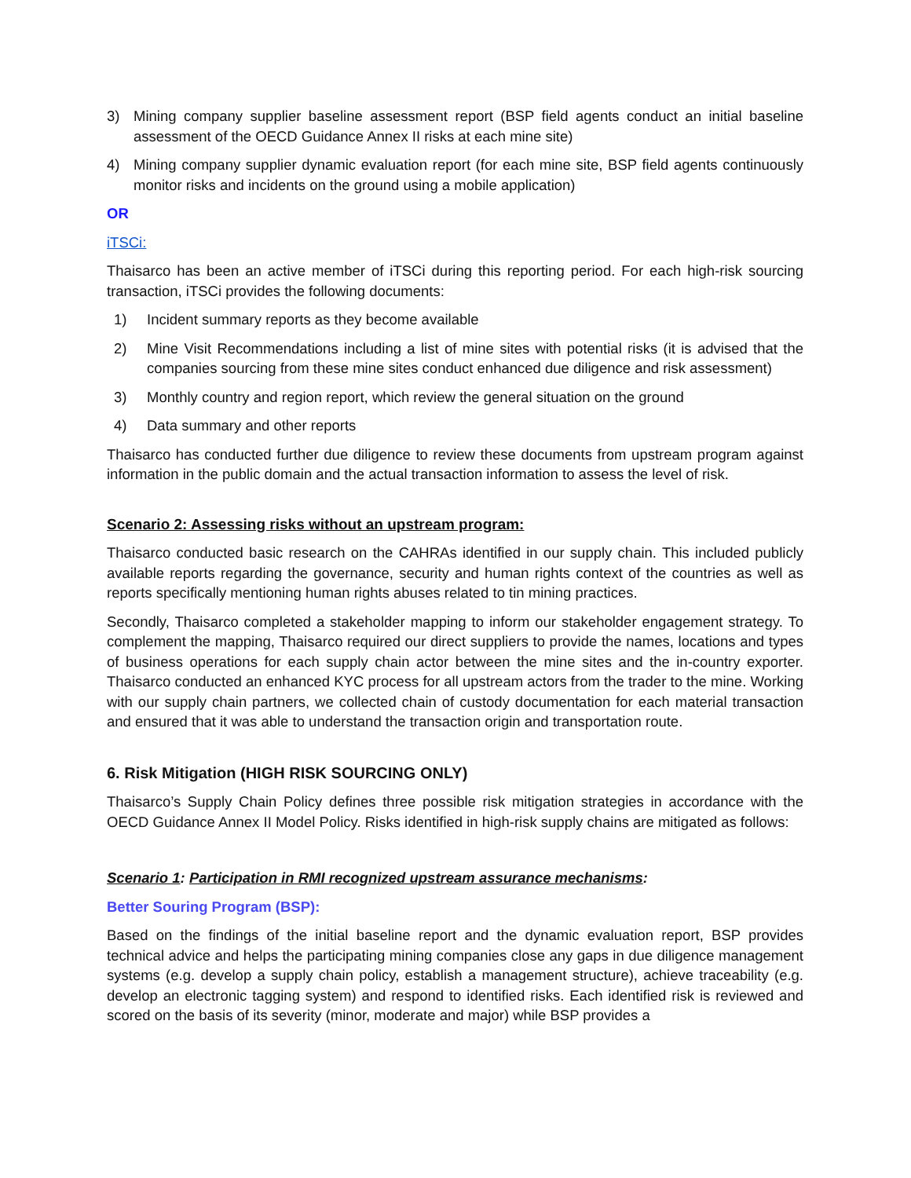3) Mining company supplier baseline assessment report (BSP field agents conduct an initial baseline assessment of the OECD Guidance Annex II risks at each mine site)
4) Mining company supplier dynamic evaluation report (for each mine site, BSP field agents continuously monitor risks and incidents on the ground using a mobile application)
OR
iTSCi:
Thaisarco has been an active member of iTSCi during this reporting period. For each high-risk sourcing transaction, iTSCi provides the following documents:
1) Incident summary reports as they become available
2) Mine Visit Recommendations including a list of mine sites with potential risks (it is advised that the companies sourcing from these mine sites conduct enhanced due diligence and risk assessment)
3) Monthly country and region report, which review the general situation on the ground
4) Data summary and other reports
Thaisarco has conducted further due diligence to review these documents from upstream program against information in the public domain and the actual transaction information to assess the level of risk.
Scenario 2: Assessing risks without an upstream program:
Thaisarco conducted basic research on the CAHRAs identified in our supply chain. This included publicly available reports regarding the governance, security and human rights context of the countries as well as reports specifically mentioning human rights abuses related to tin mining practices.
Secondly, Thaisarco completed a stakeholder mapping to inform our stakeholder engagement strategy. To complement the mapping, Thaisarco required our direct suppliers to provide the names, locations and types of business operations for each supply chain actor between the mine sites and the in-country exporter. Thaisarco conducted an enhanced KYC process for all upstream actors from the trader to the mine. Working with our supply chain partners, we collected chain of custody documentation for each material transaction and ensured that it was able to understand the transaction origin and transportation route.
6. Risk Mitigation (HIGH RISK SOURCING ONLY)
Thaisarco’s Supply Chain Policy defines three possible risk mitigation strategies in accordance with the OECD Guidance Annex II Model Policy. Risks identified in high-risk supply chains are mitigated as follows:
Scenario 1: Participation in RMI recognized upstream assurance mechanisms:
Better Souring Program (BSP):
Based on the findings of the initial baseline report and the dynamic evaluation report, BSP provides technical advice and helps the participating mining companies close any gaps in due diligence management systems (e.g. develop a supply chain policy, establish a management structure), achieve traceability (e.g. develop an electronic tagging system) and respond to identified risks. Each identified risk is reviewed and scored on the basis of its severity (minor, moderate and major) while BSP provides a